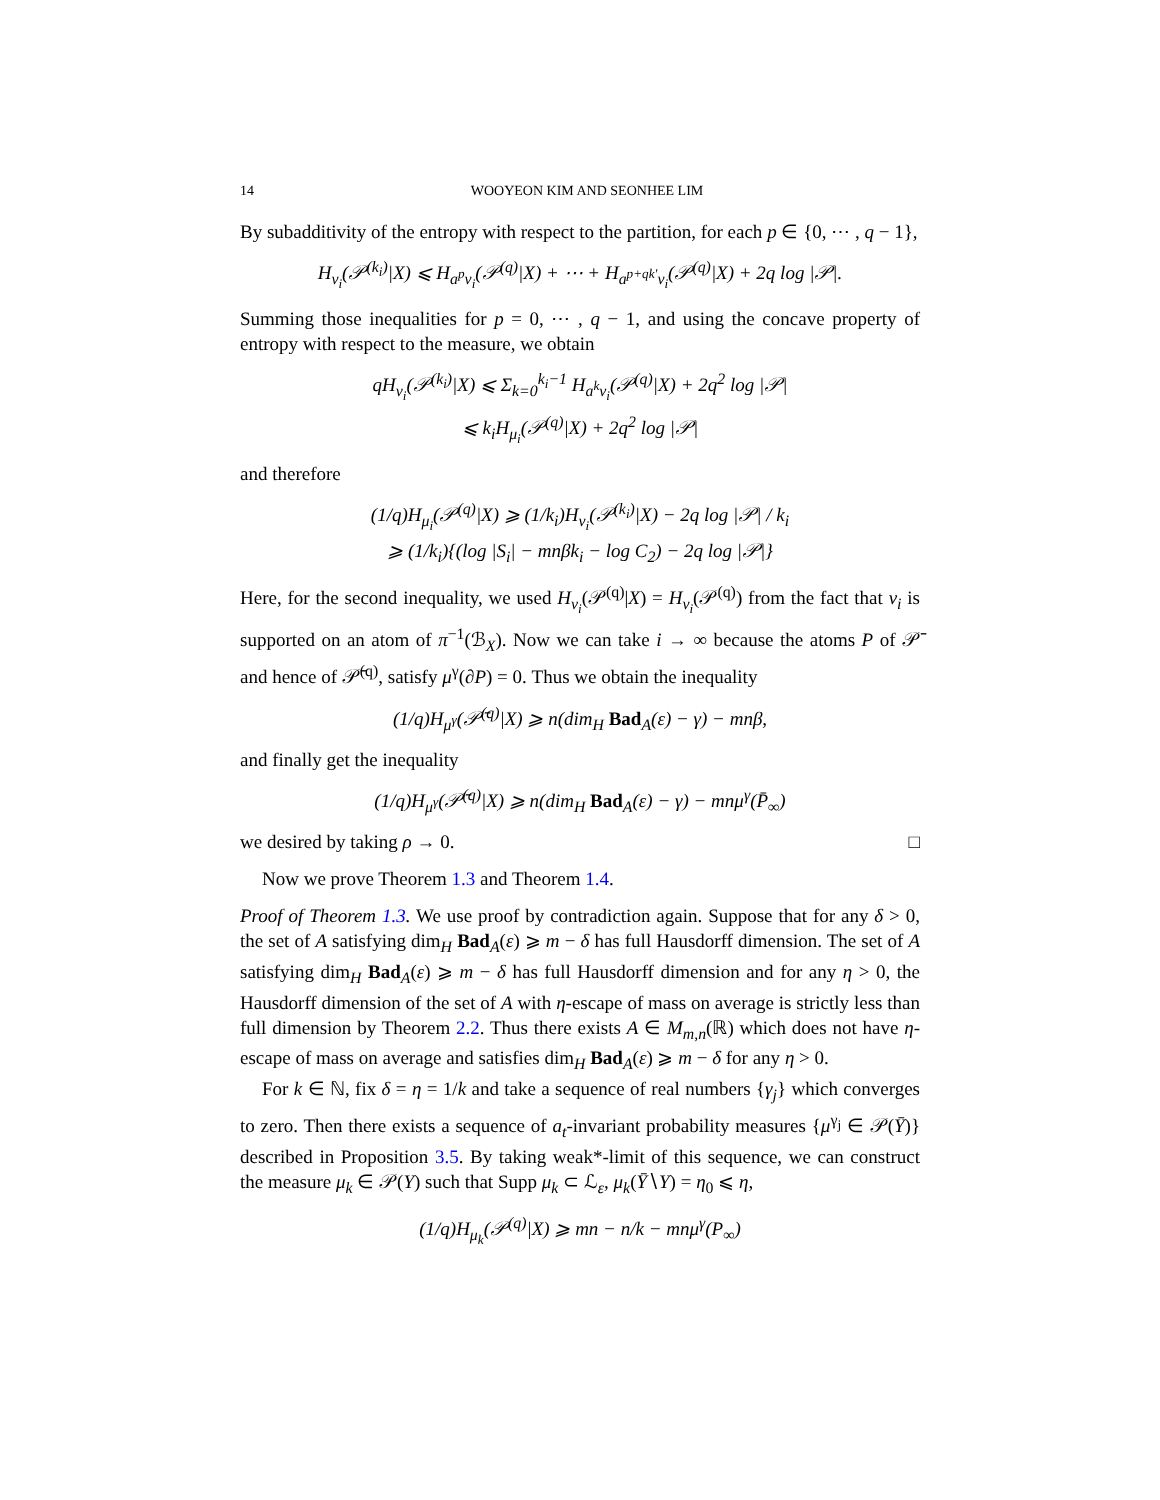14 WOOYEON KIM AND SEONHEE LIM
By subadditivity of the entropy with respect to the partition, for each p ∈ {0, ⋯ , q − 1},
H<sub>ν<sub>i</sub></sub>(𝒫<sup>(k<sub>i</sub>)</sup>|X) ⩽ H<sub>a<sup>p</sup>ν<sub>i</sub></sub>(𝒫<sup>(q)</sup>|X) + ⋯ + H<sub>a<sup>p+qk′</sup>ν<sub>i</sub></sub>(𝒫<sup>(q)</sup>|X) + 2q log |𝒫|.
Summing those inequalities for p = 0, ⋯ , q − 1, and using the concave property of entropy with respect to the measure, we obtain
qH<sub>ν<sub>i</sub></sub>(𝒫<sup>(k<sub>i</sub>)</sup>|X) ⩽ Σ<sub>k=0</sub><sup>k<sub>i</sub>−1</sup> H<sub>a<sup>k</sup>ν<sub>i</sub></sub>(𝒫<sup>(q)</sup>|X) + 2q<sup>2</sup> log |𝒫|
⩽ k<sub>i</sub>H<sub>μ<sub>i</sub></sub>(𝒫<sup>(q)</sup>|X) + 2q<sup>2</sup> log |𝒫|
and therefore
(1/q)H<sub>μ<sub>i</sub></sub>(𝒫<sup>(q)</sup>|X) ⩾ (1/k<sub>i</sub>)H<sub>ν<sub>i</sub></sub>(𝒫<sup>(k<sub>i</sub>)</sup>|X) − 2q log |𝒫| / k<sub>i</sub>
⩾ (1/k<sub>i</sub>){(log |S<sub>i</sub>| − mnβk<sub>i</sub> − log C<sub>2</sub>) − 2q log |𝒫|}
Here, for the second inequality, we used H<sub>ν<sub>i</sub></sub>(𝒫<sup>(q)</sup>|X) = H<sub>ν<sub>i</sub></sub>(𝒫<sup>(q)</sup>) from the fact that ν<sub>i</sub> is supported on an atom of π<sup>−1</sup>(ℬ<sub>X</sub>). Now we can take i → ∞ because the atoms P of 𝒫̄ and hence of 𝒫̄<sup>(q)</sup>, satisfy μ<sup>γ</sup>(∂P) = 0. Thus we obtain the inequality
(1/q)H<sub>μ<sup>γ</sup></sub>(𝒫̄<sup>(q)</sup>|X) ⩾ n(dim<sub>H</sub> Bad<sub>A</sub>(ε) − γ) − mnβ,
and finally get the inequality
(1/q)H<sub>μ<sup>γ</sup></sub>(𝒫̄<sup>(q)</sup>|X) ⩾ n(dim<sub>H</sub> Bad<sub>A</sub>(ε) − γ) − mnμ<sup>γ</sup>(P̄<sub>∞</sub>)
we desired by taking ρ → 0. □
Now we prove Theorem 1.3 and Theorem 1.4.
Proof of Theorem 1.3. We use proof by contradiction again. Suppose that for any δ > 0, the set of A satisfying dim<sub>H</sub> Bad<sub>A</sub>(ε) ⩾ m − δ has full Hausdorff dimension. The set of A satisfying dim<sub>H</sub> Bad<sub>A</sub>(ε) ⩾ m − δ has full Hausdorff dimension and for any η > 0, the Hausdorff dimension of the set of A with η-escape of mass on average is strictly less than full dimension by Theorem 2.2. Thus there exists A ∈ M<sub>m,n</sub>(ℝ) which does not have η-escape of mass on average and satisfies dim<sub>H</sub> Bad<sub>A</sub>(ε) ⩾ m − δ for any η > 0.
For k ∈ ℕ, fix δ = η = 1/k and take a sequence of real numbers {γ<sub>j</sub>} which converges to zero. Then there exists a sequence of a<sub>t</sub>-invariant probability measures {μ<sup>γ<sub>j</sub></sup> ∈ 𝒫(Ȳ)} described in Proposition 3.5. By taking weak*-limit of this sequence, we can construct the measure μ<sub>k</sub> ∈ 𝒫(Y) such that Supp μ<sub>k</sub> ⊂ ℒ<sub>ε</sub>, μ<sub>k</sub>(Ȳ∖Y) = η<sub>0</sub> ⩽ η,
(1/q)H<sub>μ<sub>k</sub></sub>(𝒫<sup>(q)</sup>|X) ⩾ mn − n/k − mnμ<sup>γ</sup>(P<sub>∞</sub>)